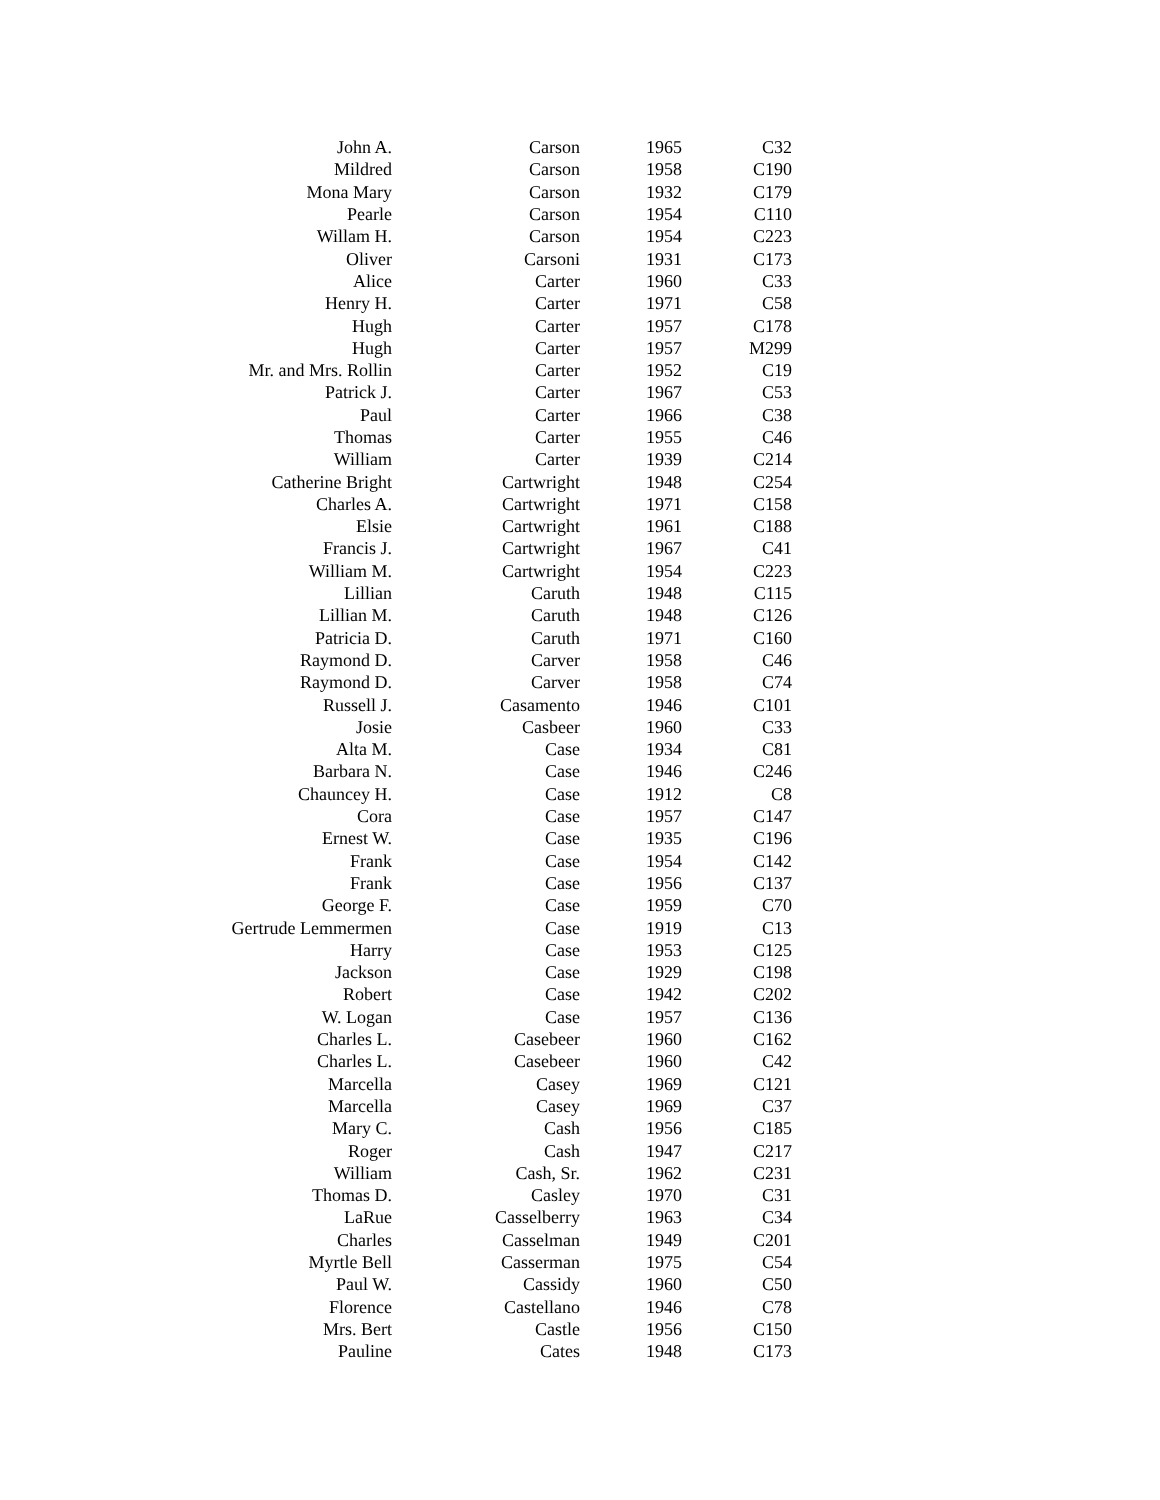| John A. | Carson | 1965 | C32 |
| Mildred | Carson | 1958 | C190 |
| Mona Mary | Carson | 1932 | C179 |
| Pearle | Carson | 1954 | C110 |
| Willam H. | Carson | 1954 | C223 |
| Oliver | Carsoni | 1931 | C173 |
| Alice | Carter | 1960 | C33 |
| Henry H. | Carter | 1971 | C58 |
| Hugh | Carter | 1957 | C178 |
| Hugh | Carter | 1957 | M299 |
| Mr. and Mrs. Rollin | Carter | 1952 | C19 |
| Patrick J. | Carter | 1967 | C53 |
| Paul | Carter | 1966 | C38 |
| Thomas | Carter | 1955 | C46 |
| William | Carter | 1939 | C214 |
| Catherine Bright | Cartwright | 1948 | C254 |
| Charles A. | Cartwright | 1971 | C158 |
| Elsie | Cartwright | 1961 | C188 |
| Francis J. | Cartwright | 1967 | C41 |
| William M. | Cartwright | 1954 | C223 |
| Lillian | Caruth | 1948 | C115 |
| Lillian M. | Caruth | 1948 | C126 |
| Patricia D. | Caruth | 1971 | C160 |
| Raymond D. | Carver | 1958 | C46 |
| Raymond D. | Carver | 1958 | C74 |
| Russell J. | Casamento | 1946 | C101 |
| Josie | Casbeer | 1960 | C33 |
| Alta M. | Case | 1934 | C81 |
| Barbara N. | Case | 1946 | C246 |
| Chauncey H. | Case | 1912 | C8 |
| Cora | Case | 1957 | C147 |
| Ernest W. | Case | 1935 | C196 |
| Frank | Case | 1954 | C142 |
| Frank | Case | 1956 | C137 |
| George F. | Case | 1959 | C70 |
| Gertrude Lemmermen | Case | 1919 | C13 |
| Harry | Case | 1953 | C125 |
| Jackson | Case | 1929 | C198 |
| Robert | Case | 1942 | C202 |
| W. Logan | Case | 1957 | C136 |
| Charles L. | Casebeer | 1960 | C162 |
| Charles L. | Casebeer | 1960 | C42 |
| Marcella | Casey | 1969 | C121 |
| Marcella | Casey | 1969 | C37 |
| Mary C. | Cash | 1956 | C185 |
| Roger | Cash | 1947 | C217 |
| William | Cash, Sr. | 1962 | C231 |
| Thomas D. | Casley | 1970 | C31 |
| LaRue | Casselberry | 1963 | C34 |
| Charles | Casselman | 1949 | C201 |
| Myrtle Bell | Casserman | 1975 | C54 |
| Paul W. | Cassidy | 1960 | C50 |
| Florence | Castellano | 1946 | C78 |
| Mrs. Bert | Castle | 1956 | C150 |
| Pauline | Cates | 1948 | C173 |